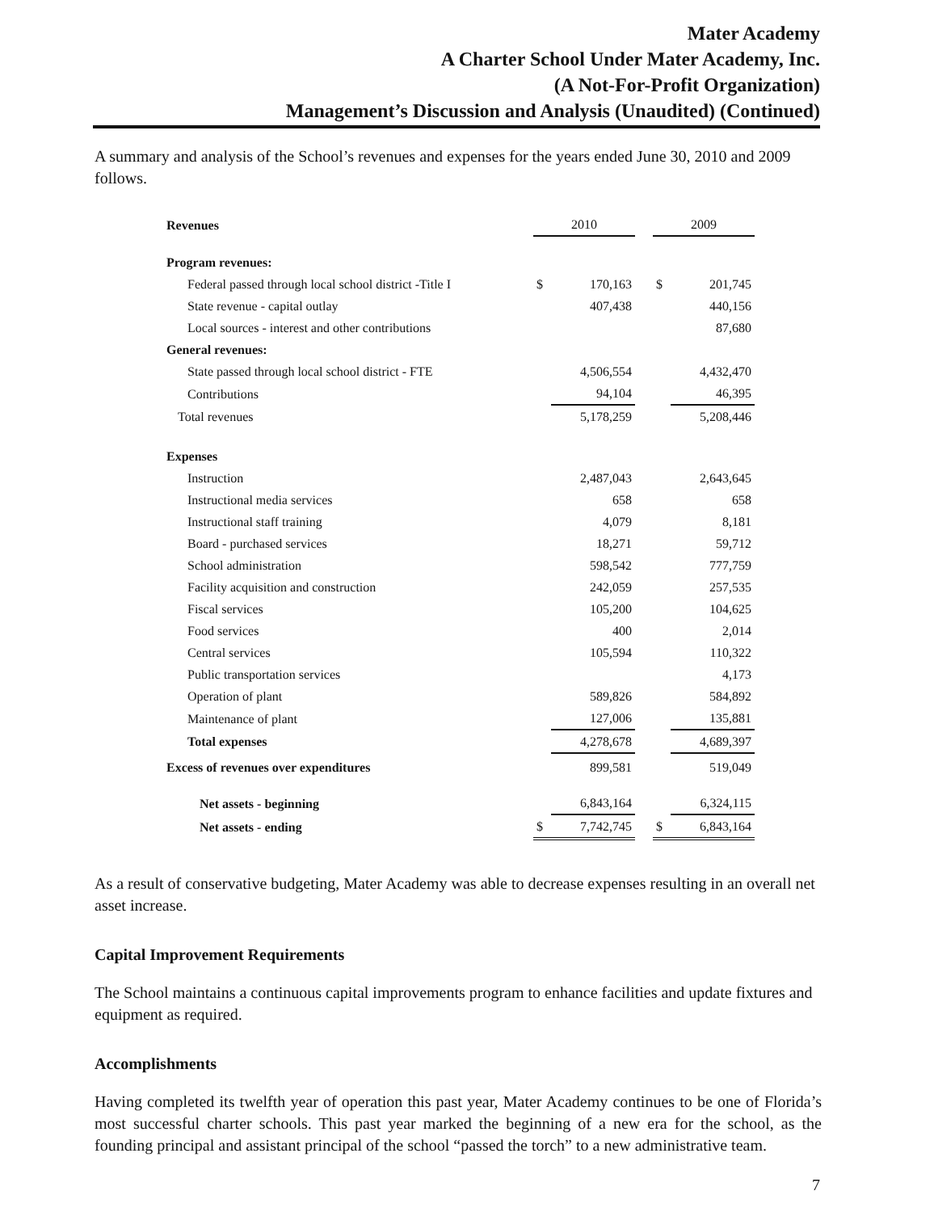Mater Academy
A Charter School Under Mater Academy, Inc.
(A Not-For-Profit Organization)
Management’s Discussion and Analysis (Unaudited) (Continued)
A summary and analysis of the School’s revenues and expenses for the years ended June 30, 2010 and 2009 follows.
| Revenues | 2010 | | | 2009 | |
| Program revenues: | | | | | |
| Federal passed through local school district -Title I | $ | 170,163 | | $ | 201,745 |
| State revenue - capital outlay | | 407,438 | | | 440,156 |
| Local sources - interest and other contributions | | | | | 87,680 |
| General revenues: | | | | | |
| State passed through local school district - FTE | | 4,506,554 | | | 4,432,470 |
| Contributions | | 94,104 | | | 46,395 |
| Total revenues | | 5,178,259 | | | 5,208,446 |
| Expenses | | | | | |
| Instruction | | 2,487,043 | | | 2,643,645 |
| Instructional media services | | 658 | | | 658 |
| Instructional staff training | | 4,079 | | | 8,181 |
| Board - purchased services | | 18,271 | | | 59,712 |
| School administration | | 598,542 | | | 777,759 |
| Facility acquisition and construction | | 242,059 | | | 257,535 |
| Fiscal services | | 105,200 | | | 104,625 |
| Food services | | 400 | | | 2,014 |
| Central services | | 105,594 | | | 110,322 |
| Public transportation services | | | | | 4,173 |
| Operation of plant | | 589,826 | | | 584,892 |
| Maintenance of plant | | 127,006 | | | 135,881 |
| Total expenses | | 4,278,678 | | | 4,689,397 |
| Excess of revenues over expenditures | | 899,581 | | | 519,049 |
| Net assets - beginning | | 6,843,164 | | | 6,324,115 |
| Net assets - ending | $ | 7,742,745 | | $ | 6,843,164 |
As a result of conservative budgeting, Mater Academy was able to decrease expenses resulting in an overall net asset increase.
Capital Improvement Requirements
The School maintains a continuous capital improvements program to enhance facilities and update fixtures and equipment as required.
Accomplishments
Having completed its twelfth year of operation this past year, Mater Academy continues to be one of Florida’s most successful charter schools. This past year marked the beginning of a new era for the school, as the founding principal and assistant principal of the school “passed the torch” to a new administrative team.
7